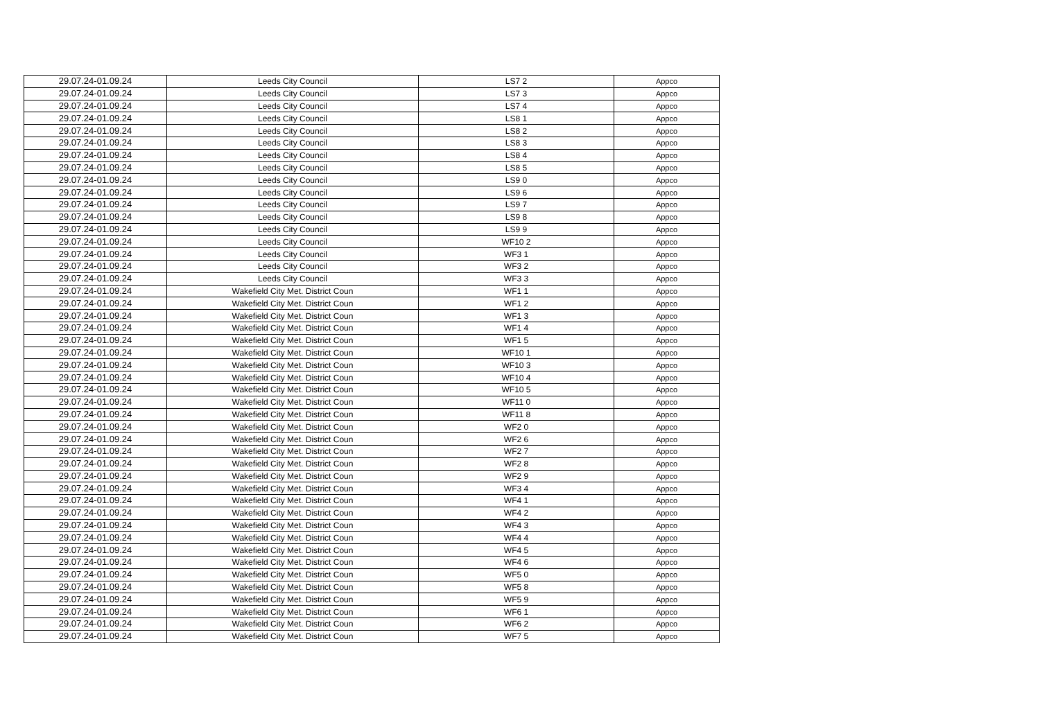| 29.07.24-01.09.24 | Leeds City Council | LS7 2 | Appco |
| 29.07.24-01.09.24 | Leeds City Council | LS7 3 | Appco |
| 29.07.24-01.09.24 | Leeds City Council | LS7 4 | Appco |
| 29.07.24-01.09.24 | Leeds City Council | LS8 1 | Appco |
| 29.07.24-01.09.24 | Leeds City Council | LS8 2 | Appco |
| 29.07.24-01.09.24 | Leeds City Council | LS8 3 | Appco |
| 29.07.24-01.09.24 | Leeds City Council | LS8 4 | Appco |
| 29.07.24-01.09.24 | Leeds City Council | LS8 5 | Appco |
| 29.07.24-01.09.24 | Leeds City Council | LS9 0 | Appco |
| 29.07.24-01.09.24 | Leeds City Council | LS9 6 | Appco |
| 29.07.24-01.09.24 | Leeds City Council | LS9 7 | Appco |
| 29.07.24-01.09.24 | Leeds City Council | LS9 8 | Appco |
| 29.07.24-01.09.24 | Leeds City Council | LS9 9 | Appco |
| 29.07.24-01.09.24 | Leeds City Council | WF10 2 | Appco |
| 29.07.24-01.09.24 | Leeds City Council | WF3 1 | Appco |
| 29.07.24-01.09.24 | Leeds City Council | WF3 2 | Appco |
| 29.07.24-01.09.24 | Leeds City Council | WF3 3 | Appco |
| 29.07.24-01.09.24 | Wakefield City Met. District Coun | WF1 1 | Appco |
| 29.07.24-01.09.24 | Wakefield City Met. District Coun | WF1 2 | Appco |
| 29.07.24-01.09.24 | Wakefield City Met. District Coun | WF1 3 | Appco |
| 29.07.24-01.09.24 | Wakefield City Met. District Coun | WF1 4 | Appco |
| 29.07.24-01.09.24 | Wakefield City Met. District Coun | WF1 5 | Appco |
| 29.07.24-01.09.24 | Wakefield City Met. District Coun | WF10 1 | Appco |
| 29.07.24-01.09.24 | Wakefield City Met. District Coun | WF10 3 | Appco |
| 29.07.24-01.09.24 | Wakefield City Met. District Coun | WF10 4 | Appco |
| 29.07.24-01.09.24 | Wakefield City Met. District Coun | WF10 5 | Appco |
| 29.07.24-01.09.24 | Wakefield City Met. District Coun | WF11 0 | Appco |
| 29.07.24-01.09.24 | Wakefield City Met. District Coun | WF11 8 | Appco |
| 29.07.24-01.09.24 | Wakefield City Met. District Coun | WF2 0 | Appco |
| 29.07.24-01.09.24 | Wakefield City Met. District Coun | WF2 6 | Appco |
| 29.07.24-01.09.24 | Wakefield City Met. District Coun | WF2 7 | Appco |
| 29.07.24-01.09.24 | Wakefield City Met. District Coun | WF2 8 | Appco |
| 29.07.24-01.09.24 | Wakefield City Met. District Coun | WF2 9 | Appco |
| 29.07.24-01.09.24 | Wakefield City Met. District Coun | WF3 4 | Appco |
| 29.07.24-01.09.24 | Wakefield City Met. District Coun | WF4 1 | Appco |
| 29.07.24-01.09.24 | Wakefield City Met. District Coun | WF4 2 | Appco |
| 29.07.24-01.09.24 | Wakefield City Met. District Coun | WF4 3 | Appco |
| 29.07.24-01.09.24 | Wakefield City Met. District Coun | WF4 4 | Appco |
| 29.07.24-01.09.24 | Wakefield City Met. District Coun | WF4 5 | Appco |
| 29.07.24-01.09.24 | Wakefield City Met. District Coun | WF4 6 | Appco |
| 29.07.24-01.09.24 | Wakefield City Met. District Coun | WF5 0 | Appco |
| 29.07.24-01.09.24 | Wakefield City Met. District Coun | WF5 8 | Appco |
| 29.07.24-01.09.24 | Wakefield City Met. District Coun | WF5 9 | Appco |
| 29.07.24-01.09.24 | Wakefield City Met. District Coun | WF6 1 | Appco |
| 29.07.24-01.09.24 | Wakefield City Met. District Coun | WF6 2 | Appco |
| 29.07.24-01.09.24 | Wakefield City Met. District Coun | WF7 5 | Appco |